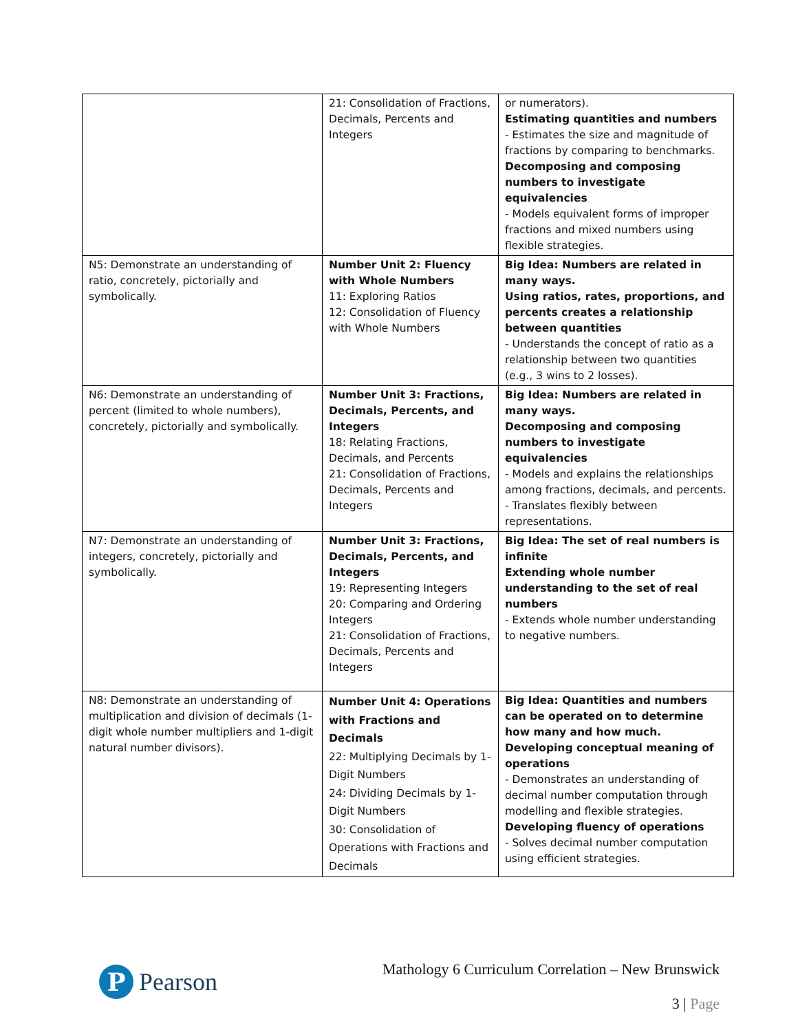| | 21: Consolidation of Fractions, Decimals, Percents and Integers | or numerators). Estimating quantities and numbers - Estimates the size and magnitude of fractions by comparing to benchmarks. Decomposing and composing numbers to investigate equivalencies - Models equivalent forms of improper fractions and mixed numbers using flexible strategies. |
| N5: Demonstrate an understanding of ratio, concretely, pictorially and symbolically. | Number Unit 2: Fluency with Whole Numbers 11: Exploring Ratios 12: Consolidation of Fluency with Whole Numbers | Big Idea: Numbers are related in many ways. Using ratios, rates, proportions, and percents creates a relationship between quantities - Understands the concept of ratio as a relationship between two quantities (e.g., 3 wins to 2 losses). |
| N6: Demonstrate an understanding of percent (limited to whole numbers), concretely, pictorially and symbolically. | Number Unit 3: Fractions, Decimals, Percents, and Integers 18: Relating Fractions, Decimals, and Percents 21: Consolidation of Fractions, Decimals, Percents and Integers | Big Idea: Numbers are related in many ways. Decomposing and composing numbers to investigate equivalencies - Models and explains the relationships among fractions, decimals, and percents. - Translates flexibly between representations. |
| N7: Demonstrate an understanding of integers, concretely, pictorially and symbolically. | Number Unit 3: Fractions, Decimals, Percents, and Integers 19: Representing Integers 20: Comparing and Ordering Integers 21: Consolidation of Fractions, Decimals, Percents and Integers | Big Idea: The set of real numbers is infinite Extending whole number understanding to the set of real numbers - Extends whole number understanding to negative numbers. |
| N8: Demonstrate an understanding of multiplication and division of decimals (1-digit whole number multipliers and 1-digit natural number divisors). | Number Unit 4: Operations with Fractions and Decimals 22: Multiplying Decimals by 1-Digit Numbers 24: Dividing Decimals by 1-Digit Numbers 30: Consolidation of Operations with Fractions and Decimals | Big Idea: Quantities and numbers can be operated on to determine how many and how much. Developing conceptual meaning of operations - Demonstrates an understanding of decimal number computation through modelling and flexible strategies. Developing fluency of operations - Solves decimal number computation using efficient strategies. |
P
Pearson
Mathology 6 Curriculum Correlation – New Brunswick
3 | Page